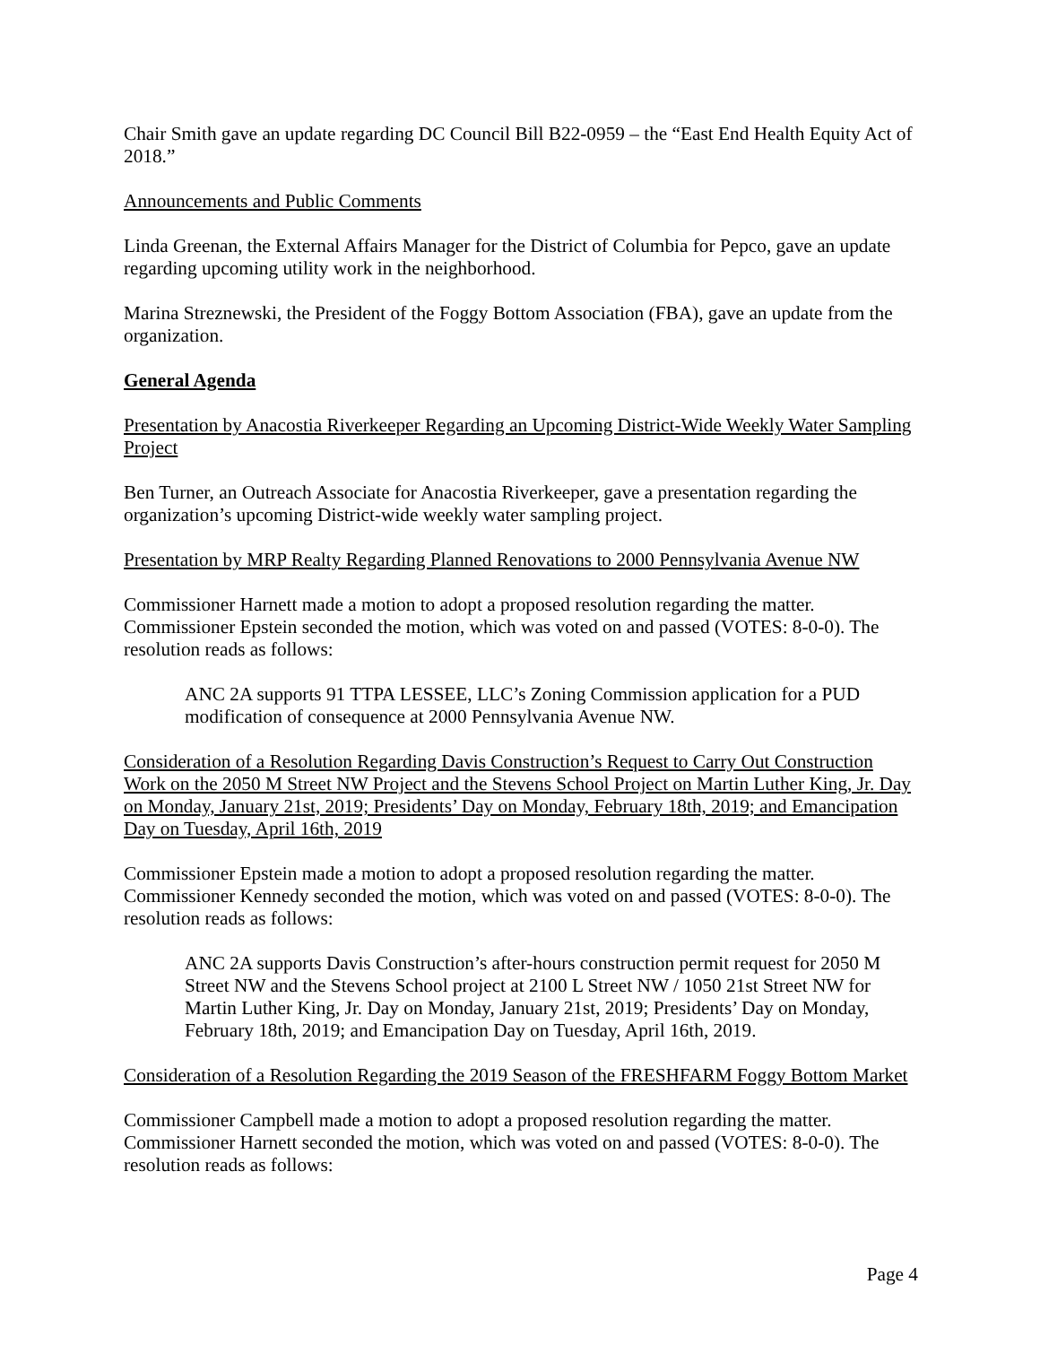Chair Smith gave an update regarding DC Council Bill B22-0959 – the “East End Health Equity Act of 2018.”
Announcements and Public Comments
Linda Greenan, the External Affairs Manager for the District of Columbia for Pepco, gave an update regarding upcoming utility work in the neighborhood.
Marina Streznewski, the President of the Foggy Bottom Association (FBA), gave an update from the organization.
General Agenda
Presentation by Anacostia Riverkeeper Regarding an Upcoming District-Wide Weekly Water Sampling Project
Ben Turner, an Outreach Associate for Anacostia Riverkeeper, gave a presentation regarding the organization’s upcoming District-wide weekly water sampling project.
Presentation by MRP Realty Regarding Planned Renovations to 2000 Pennsylvania Avenue NW
Commissioner Harnett made a motion to adopt a proposed resolution regarding the matter. Commissioner Epstein seconded the motion, which was voted on and passed (VOTES: 8-0-0). The resolution reads as follows:
ANC 2A supports 91 TTPA LESSEE, LLC’s Zoning Commission application for a PUD modification of consequence at 2000 Pennsylvania Avenue NW.
Consideration of a Resolution Regarding Davis Construction’s Request to Carry Out Construction Work on the 2050 M Street NW Project and the Stevens School Project on Martin Luther King, Jr. Day on Monday, January 21st, 2019; Presidents’ Day on Monday, February 18th, 2019; and Emancipation Day on Tuesday, April 16th, 2019
Commissioner Epstein made a motion to adopt a proposed resolution regarding the matter. Commissioner Kennedy seconded the motion, which was voted on and passed (VOTES: 8-0-0). The resolution reads as follows:
ANC 2A supports Davis Construction’s after-hours construction permit request for 2050 M Street NW and the Stevens School project at 2100 L Street NW / 1050 21st Street NW for Martin Luther King, Jr. Day on Monday, January 21st, 2019; Presidents’ Day on Monday, February 18th, 2019; and Emancipation Day on Tuesday, April 16th, 2019.
Consideration of a Resolution Regarding the 2019 Season of the FRESHFARM Foggy Bottom Market
Commissioner Campbell made a motion to adopt a proposed resolution regarding the matter. Commissioner Harnett seconded the motion, which was voted on and passed (VOTES: 8-0-0). The resolution reads as follows:
Page 4